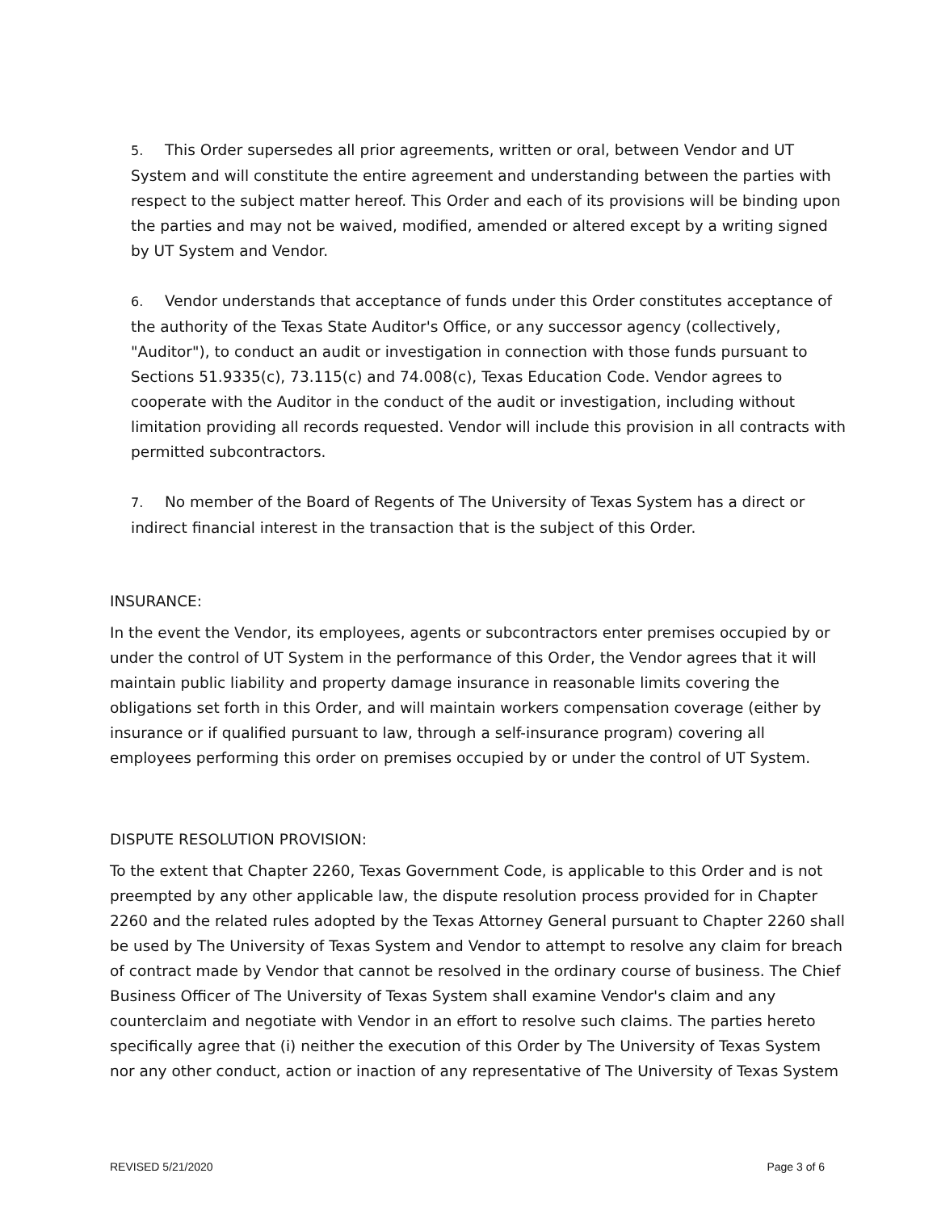5. This Order supersedes all prior agreements, written or oral, between Vendor and UT System and will constitute the entire agreement and understanding between the parties with respect to the subject matter hereof. This Order and each of its provisions will be binding upon the parties and may not be waived, modified, amended or altered except by a writing signed by UT System and Vendor.
6. Vendor understands that acceptance of funds under this Order constitutes acceptance of the authority of the Texas State Auditor's Office, or any successor agency (collectively, "Auditor"), to conduct an audit or investigation in connection with those funds pursuant to Sections 51.9335(c), 73.115(c) and 74.008(c), Texas Education Code. Vendor agrees to cooperate with the Auditor in the conduct of the audit or investigation, including without limitation providing all records requested. Vendor will include this provision in all contracts with permitted subcontractors.
7. No member of the Board of Regents of The University of Texas System has a direct or indirect financial interest in the transaction that is the subject of this Order.
INSURANCE:
In the event the Vendor, its employees, agents or subcontractors enter premises occupied by or under the control of UT System in the performance of this Order, the Vendor agrees that it will maintain public liability and property damage insurance in reasonable limits covering the obligations set forth in this Order, and will maintain workers compensation coverage (either by insurance or if qualified pursuant to law, through a self-insurance program) covering all employees performing this order on premises occupied by or under the control of UT System.
DISPUTE RESOLUTION PROVISION:
To the extent that Chapter 2260, Texas Government Code, is applicable to this Order and is not preempted by any other applicable law, the dispute resolution process provided for in Chapter 2260 and the related rules adopted by the Texas Attorney General pursuant to Chapter 2260 shall be used by The University of Texas System and Vendor to attempt to resolve any claim for breach of contract made by Vendor that cannot be resolved in the ordinary course of business. The Chief Business Officer of The University of Texas System shall examine Vendor's claim and any counterclaim and negotiate with Vendor in an effort to resolve such claims. The parties hereto specifically agree that (i) neither the execution of this Order by The University of Texas System nor any other conduct, action or inaction of any representative of The University of Texas System
REVISED 5/21/2020 Page 3 of 6